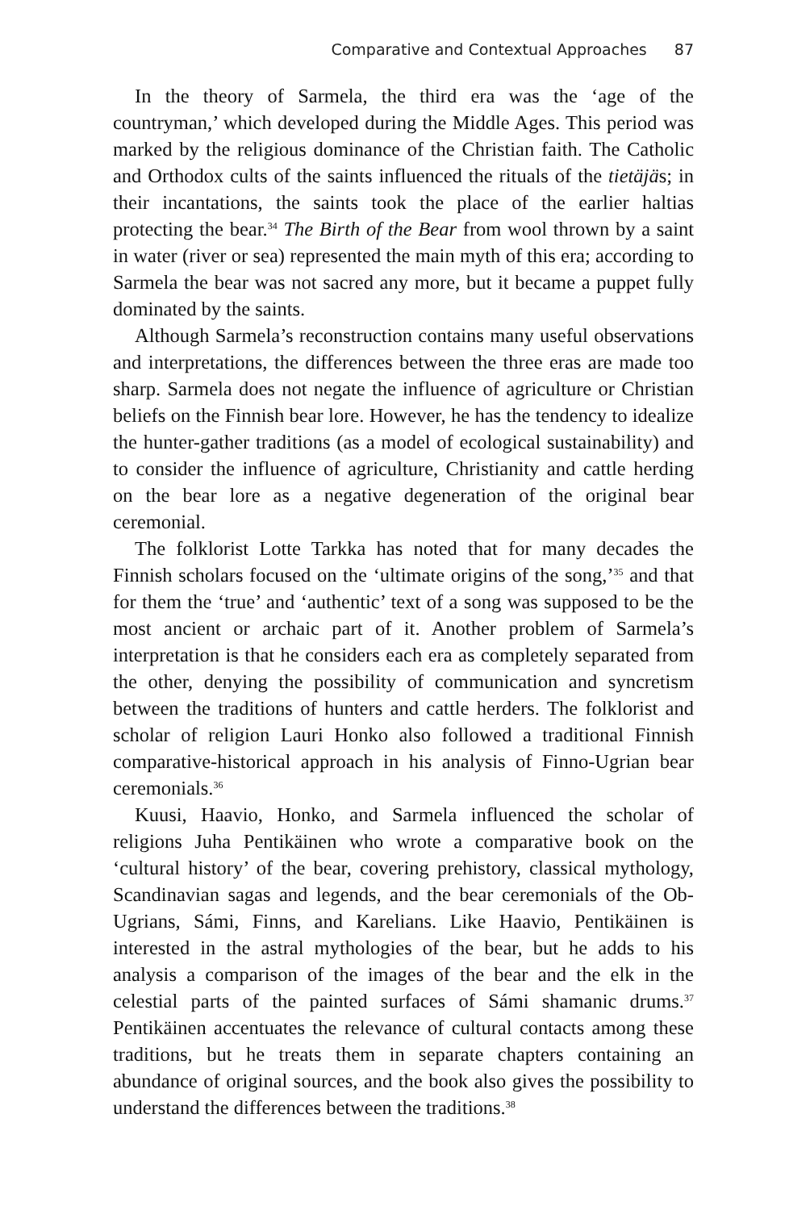Comparative and Contextual Approaches 87
In the theory of Sarmela, the third era was the ‘age of the countryman,’ which developed during the Middle Ages. This period was marked by the religious dominance of the Christian faith. The Catholic and Orthodox cults of the saints influenced the rituals of the tietäjäs; in their incantations, the saints took the place of the earlier haltias protecting the bear.<sup>34</sup> The Birth of the Bear from wool thrown by a saint in water (river or sea) represented the main myth of this era; according to Sarmela the bear was not sacred any more, but it became a puppet fully dominated by the saints.
Although Sarmela’s reconstruction contains many useful observations and interpretations, the differences between the three eras are made too sharp. Sarmela does not negate the influence of agriculture or Christian beliefs on the Finnish bear lore. However, he has the tendency to idealize the hunter-gather traditions (as a model of ecological sustainability) and to consider the influence of agriculture, Christianity and cattle herding on the bear lore as a negative degeneration of the original bear ceremonial.
The folklorist Lotte Tarkka has noted that for many decades the Finnish scholars focused on the ‘ultimate origins of the song,’<sup>35</sup> and that for them the ‘true’ and ‘authentic’ text of a song was supposed to be the most ancient or archaic part of it. Another problem of Sarmela’s interpretation is that he considers each era as completely separated from the other, denying the possibility of communication and syncretism between the traditions of hunters and cattle herders. The folklorist and scholar of religion Lauri Honko also followed a traditional Finnish comparative-historical approach in his analysis of Finno-Ugrian bear ceremonials.<sup>36</sup>
Kuusi, Haavio, Honko, and Sarmela influenced the scholar of religions Juha Pentikäinen who wrote a comparative book on the ‘cultural history’ of the bear, covering prehistory, classical mythology, Scandinavian sagas and legends, and the bear ceremonials of the Ob-Ugrians, Sámi, Finns, and Karelians. Like Haavio, Pentikäinen is interested in the astral mythologies of the bear, but he adds to his analysis a comparison of the images of the bear and the elk in the celestial parts of the painted surfaces of Sámi shamanic drums.<sup>37</sup> Pentikäinen accentuates the relevance of cultural contacts among these traditions, but he treats them in separate chapters containing an abundance of original sources, and the book also gives the possibility to understand the differences between the traditions.<sup>38</sup>